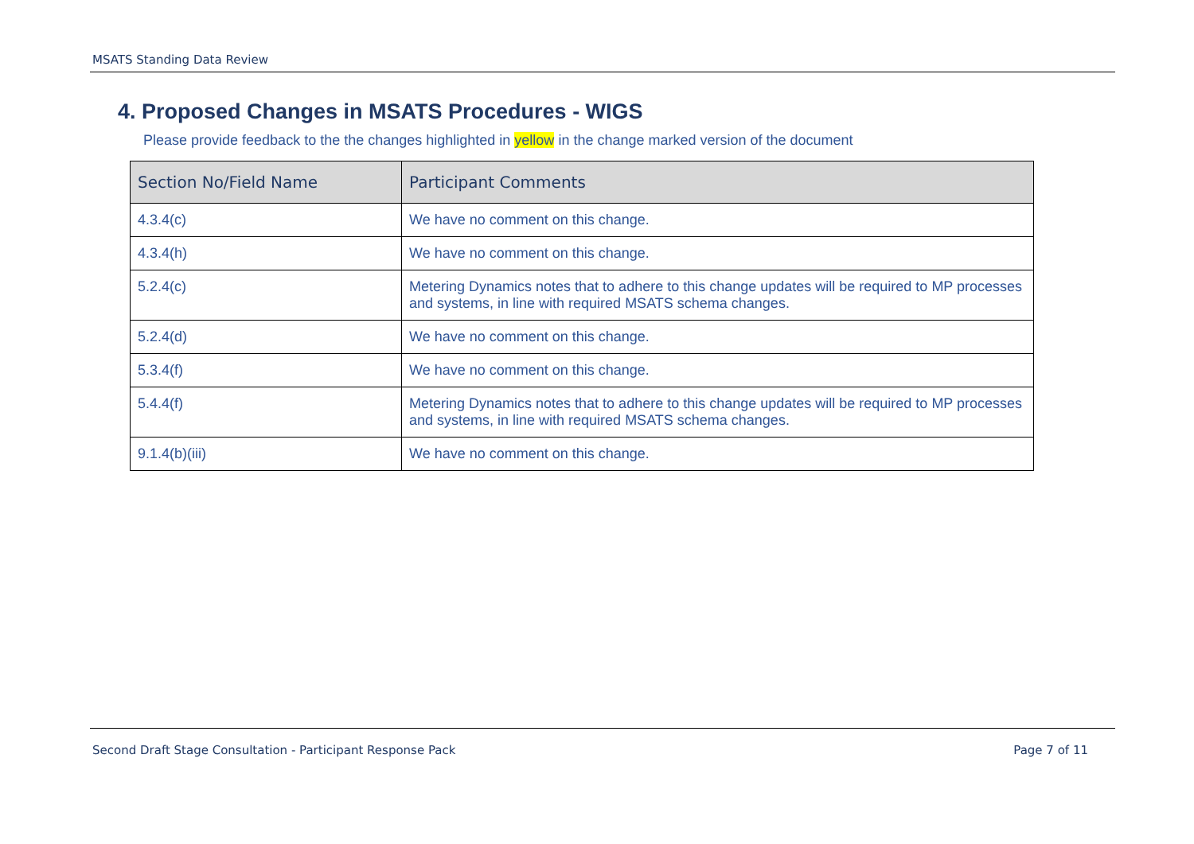MSATS Standing Data Review
4. Proposed Changes in MSATS Procedures - WIGS
Please provide feedback to the the changes highlighted in yellow in the change marked version of the document
| Section No/Field Name | Participant Comments |
| --- | --- |
| 4.3.4(c) | We have no comment on this change. |
| 4.3.4(h) | We have no comment on this change. |
| 5.2.4(c) | Metering Dynamics notes that to adhere to this change updates will be required to MP processes and systems, in line with required MSATS schema changes. |
| 5.2.4(d) | We have no comment on this change. |
| 5.3.4(f) | We have no comment on this change. |
| 5.4.4(f) | Metering Dynamics notes that to adhere to this change updates will be required to MP processes and systems, in line with required MSATS schema changes. |
| 9.1.4(b)(iii) | We have no comment on this change. |
Second Draft Stage Consultation - Participant Response Pack Page 7 of 11